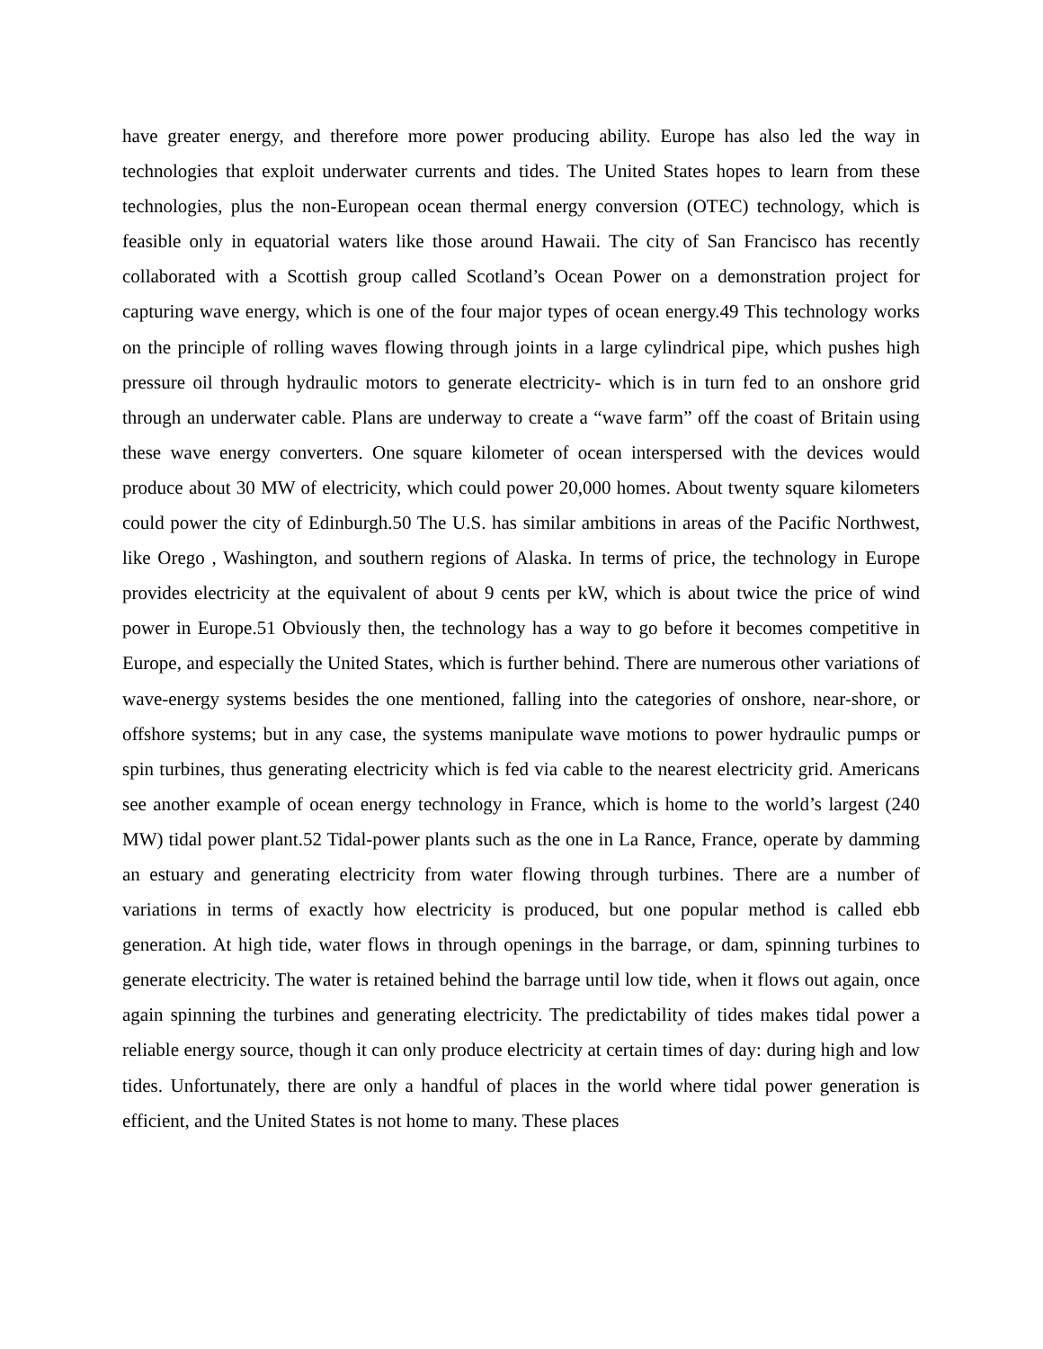have greater energy, and therefore more power producing ability. Europe has also led the way in technologies that exploit underwater currents and tides. The United States hopes to learn from these technologies, plus the non-European ocean thermal energy conversion (OTEC) technology, which is feasible only in equatorial waters like those around Hawaii. The city of San Francisco has recently collaborated with a Scottish group called Scotland’s Ocean Power on a demonstration project for capturing wave energy, which is one of the four major types of ocean energy.49 This technology works on the principle of rolling waves flowing through joints in a large cylindrical pipe, which pushes high pressure oil through hydraulic motors to generate electricity- which is in turn fed to an onshore grid through an underwater cable. Plans are underway to create a “wave farm” off the coast of Britain using these wave energy converters. One square kilometer of ocean interspersed with the devices would produce about 30 MW of electricity, which could power 20,000 homes. About twenty square kilometers could power the city of Edinburgh.50 The U.S. has similar ambitions in areas of the Pacific Northwest, like Orego , Washington, and southern regions of Alaska. In terms of price, the technology in Europe provides electricity at the equivalent of about 9 cents per kW, which is about twice the price of wind power in Europe.51 Obviously then, the technology has a way to go before it becomes competitive in Europe, and especially the United States, which is further behind. There are numerous other variations of wave-energy systems besides the one mentioned, falling into the categories of onshore, near-shore, or offshore systems; but in any case, the systems manipulate wave motions to power hydraulic pumps or spin turbines, thus generating electricity which is fed via cable to the nearest electricity grid. Americans see another example of ocean energy technology in France, which is home to the world’s largest (240 MW) tidal power plant.52 Tidal-power plants such as the one in La Rance, France, operate by damming an estuary and generating electricity from water flowing through turbines. There are a number of variations in terms of exactly how electricity is produced, but one popular method is called ebb generation. At high tide, water flows in through openings in the barrage, or dam, spinning turbines to generate electricity. The water is retained behind the barrage until low tide, when it flows out again, once again spinning the turbines and generating electricity. The predictability of tides makes tidal power a reliable energy source, though it can only produce electricity at certain times of day: during high and low tides. Unfortunately, there are only a handful of places in the world where tidal power generation is efficient, and the United States is not home to many. These places